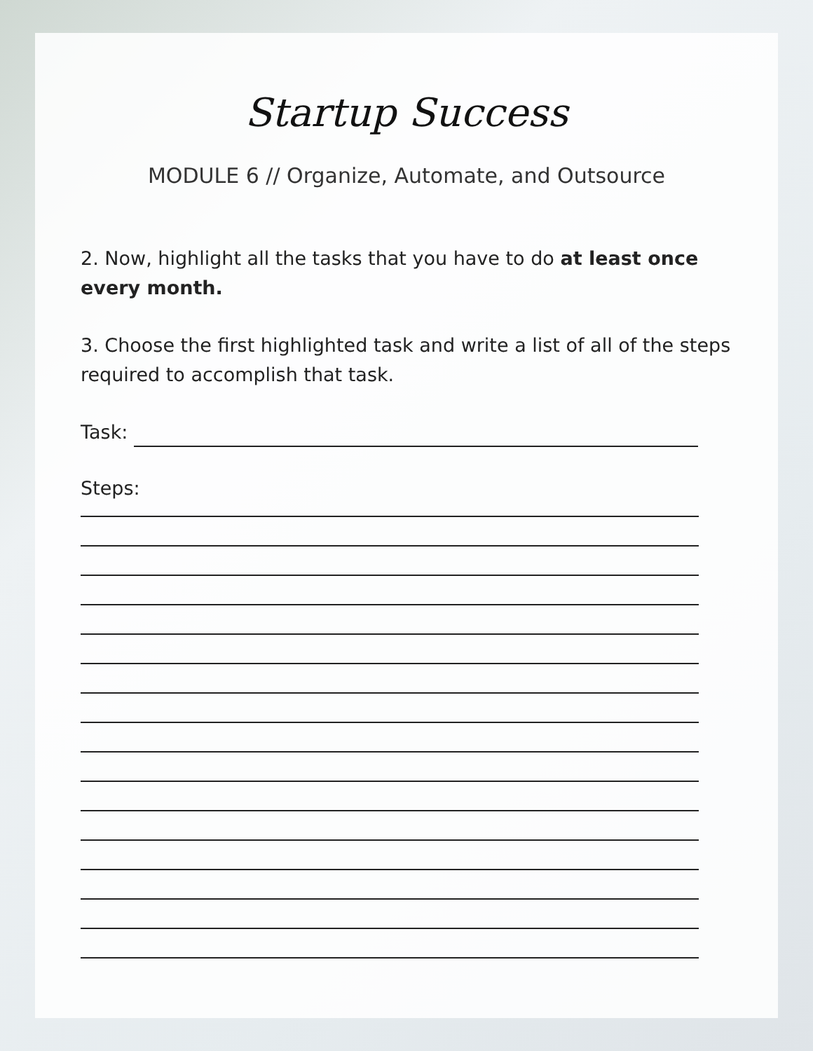Startup Success
MODULE 6 // Organize, Automate, and Outsource
2. Now, highlight all the tasks that you have to do at least once every month.
3. Choose the first highlighted task and write a list of all of the steps required to accomplish that task.
Task:
Steps: